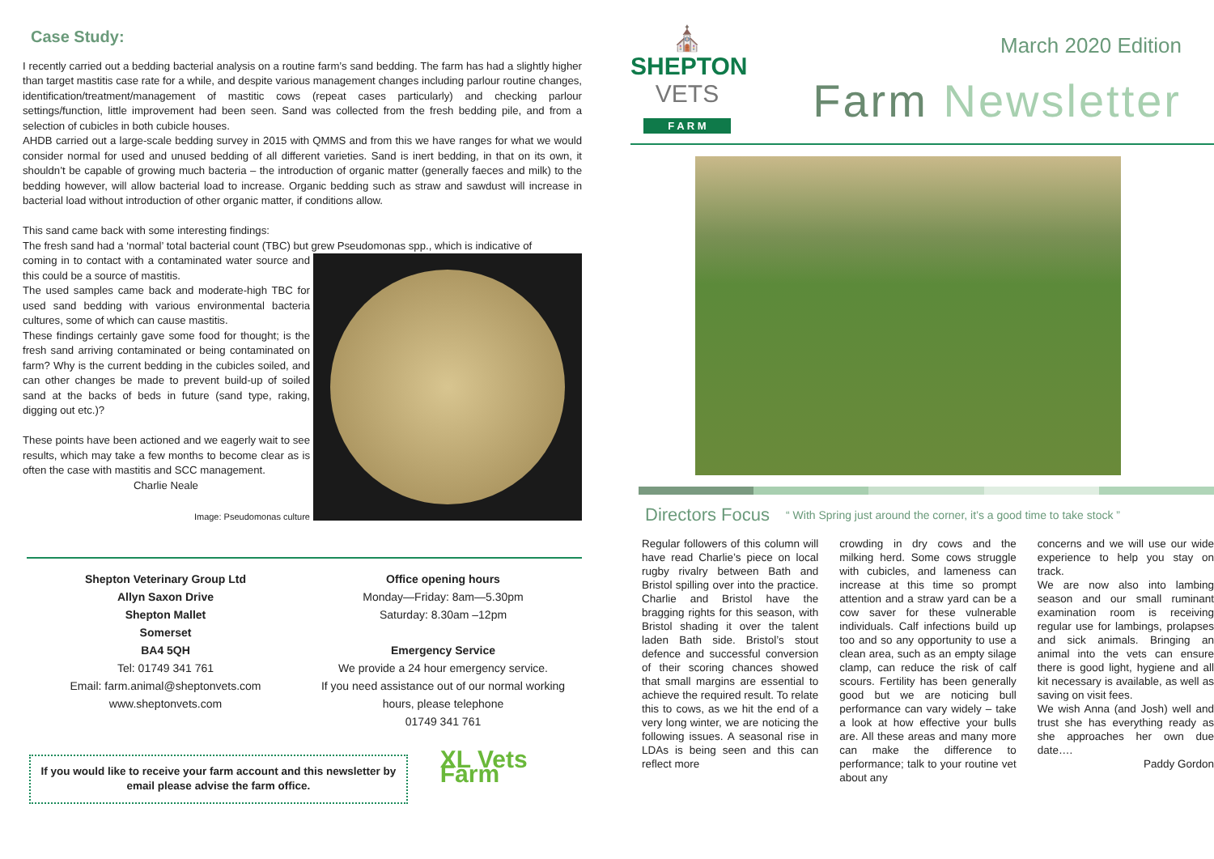Case Study:
I recently carried out a bedding bacterial analysis on a routine farm’s sand bedding. The farm has had a slightly higher than target mastitis case rate for a while, and despite various management changes including parlour routine changes, identification/treatment/management of mastitic cows (repeat cases particularly) and checking parlour settings/function, little improvement had been seen. Sand was collected from the fresh bedding pile, and from a selection of cubicles in both cubicle houses.
AHDB carried out a large-scale bedding survey in 2015 with QMMS and from this we have ranges for what we would consider normal for used and unused bedding of all different varieties. Sand is inert bedding, in that on its own, it shouldn’t be capable of growing much bacteria – the introduction of organic matter (generally faeces and milk) to the bedding however, will allow bacterial load to increase. Organic bedding such as straw and sawdust will increase in bacterial load without introduction of other organic matter, if conditions allow.
This sand came back with some interesting findings:
The fresh sand had a ‘normal’ total bacterial count (TBC) but grew Pseudomonas spp., which is indicative of
coming in to contact with a contaminated water source and this could be a source of mastitis.
The used samples came back and moderate-high TBC for used sand bedding with various environmental bacteria cultures, some of which can cause mastitis.
These findings certainly gave some food for thought; is the fresh sand arriving contaminated or being contaminated on farm? Why is the current bedding in the cubicles soiled, and can other changes be made to prevent build-up of soiled sand at the backs of beds in future (sand type, raking, digging out etc.)?
These points have been actioned and we eagerly wait to see results, which may take a few months to become clear as is often the case with mastitis and SCC management.
Charlie Neale
Image: Pseudomonas culture
Shepton Veterinary Group Ltd
Allyn Saxon Drive
Shepton Mallet
Somerset
BA4 5QH
Tel: 01749 341 761
Email: farm.animal@sheptonvets.com
www.sheptonvets.com
Office opening hours
Monday—Friday: 8am—5.30pm
Saturday: 8.30am –12pm
Emergency Service
We provide a 24 hour emergency service.
If you need assistance out of our normal working hours, please telephone
01749 341 761
If you would like to receive your farm account and this newsletter by email please advise the farm office.
XL Vets Farm
⛪
SHEPTON
VETS
F A R M
March 2020 Edition
Farm Newsletter
Directors Focus “ With Spring just around the corner, it’s a good time to take stock ”
Regular followers of this column will have read Charlie’s piece on local rugby rivalry between Bath and Bristol spilling over into the practice. Charlie and Bristol have the bragging rights for this season, with Bristol shading it over the talent laden Bath side. Bristol’s stout defence and successful conversion of their scoring chances showed that small margins are essential to achieve the required result. To relate this to cows, as we hit the end of a very long winter, we are noticing the following issues. A seasonal rise in LDAs is being seen and this can reflect more
crowding in dry cows and the milking herd. Some cows struggle with cubicles, and lameness can increase at this time so prompt attention and a straw yard can be a cow saver for these vulnerable individuals. Calf infections build up too and so any opportunity to use a clean area, such as an empty silage clamp, can reduce the risk of calf scours. Fertility has been generally good but we are noticing bull performance can vary widely – take a look at how effective your bulls are. All these areas and many more can make the difference to performance; talk to your routine vet about any
concerns and we will use our wide experience to help you stay on track.
We are now also into lambing season and our small ruminant examination room is receiving regular use for lambings, prolapses and sick animals. Bringing an animal into the vets can ensure there is good light, hygiene and all kit necessary is available, as well as saving on visit fees.
We wish Anna (and Josh) well and trust she has everything ready as she approaches her own due date….
Paddy Gordon